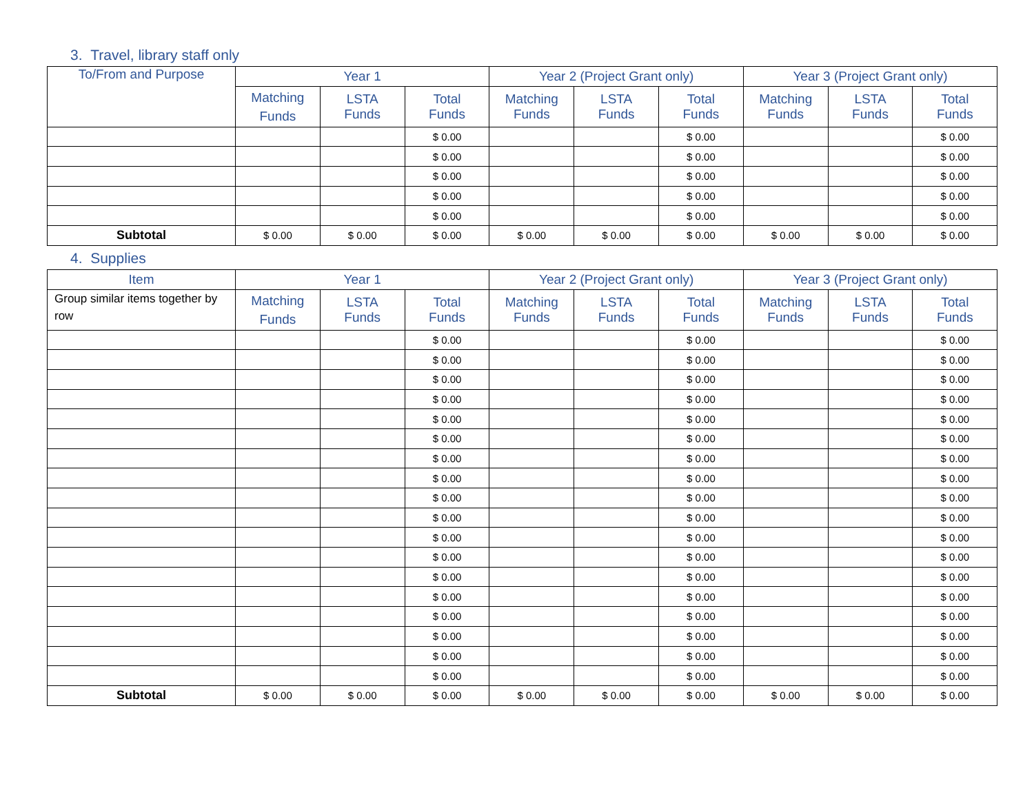3. Travel, library staff only
| To/From and Purpose | Year 1 | | | Year 2 (Project Grant only) | | | Year 3 (Project Grant only) | | |
| --- | --- | --- | --- | --- | --- | --- | --- | --- | --- |
| | Matching Funds | LSTA Funds | Total Funds | Matching Funds | LSTA Funds | Total Funds | Matching Funds | LSTA Funds | Total Funds |
| | | | $ 0.00 | | | $ 0.00 | | | $ 0.00 |
| | | | $ 0.00 | | | $ 0.00 | | | $ 0.00 |
| | | | $ 0.00 | | | $ 0.00 | | | $ 0.00 |
| | | | $ 0.00 | | | $ 0.00 | | | $ 0.00 |
| | | | $ 0.00 | | | $ 0.00 | | | $ 0.00 |
| Subtotal | $ 0.00 | $ 0.00 | $ 0.00 | $ 0.00 | $ 0.00 | $ 0.00 | $ 0.00 | $ 0.00 | $ 0.00 |
4. Supplies
| Item | Year 1 | | | Year 2 (Project Grant only) | | | Year 3 (Project Grant only) | | |
| --- | --- | --- | --- | --- | --- | --- | --- | --- | --- |
| Group similar items together by row | Matching Funds | LSTA Funds | Total Funds | Matching Funds | LSTA Funds | Total Funds | Matching Funds | LSTA Funds | Total Funds |
| | | | $ 0.00 | | | $ 0.00 | | | $ 0.00 |
| | | | $ 0.00 | | | $ 0.00 | | | $ 0.00 |
| | | | $ 0.00 | | | $ 0.00 | | | $ 0.00 |
| | | | $ 0.00 | | | $ 0.00 | | | $ 0.00 |
| | | | $ 0.00 | | | $ 0.00 | | | $ 0.00 |
| | | | $ 0.00 | | | $ 0.00 | | | $ 0.00 |
| | | | $ 0.00 | | | $ 0.00 | | | $ 0.00 |
| | | | $ 0.00 | | | $ 0.00 | | | $ 0.00 |
| | | | $ 0.00 | | | $ 0.00 | | | $ 0.00 |
| | | | $ 0.00 | | | $ 0.00 | | | $ 0.00 |
| | | | $ 0.00 | | | $ 0.00 | | | $ 0.00 |
| | | | $ 0.00 | | | $ 0.00 | | | $ 0.00 |
| | | | $ 0.00 | | | $ 0.00 | | | $ 0.00 |
| | | | $ 0.00 | | | $ 0.00 | | | $ 0.00 |
| | | | $ 0.00 | | | $ 0.00 | | | $ 0.00 |
| | | | $ 0.00 | | | $ 0.00 | | | $ 0.00 |
| | | | $ 0.00 | | | $ 0.00 | | | $ 0.00 |
| | | | $ 0.00 | | | $ 0.00 | | | $ 0.00 |
| Subtotal | $ 0.00 | $ 0.00 | $ 0.00 | $ 0.00 | $ 0.00 | $ 0.00 | $ 0.00 | $ 0.00 | $ 0.00 |